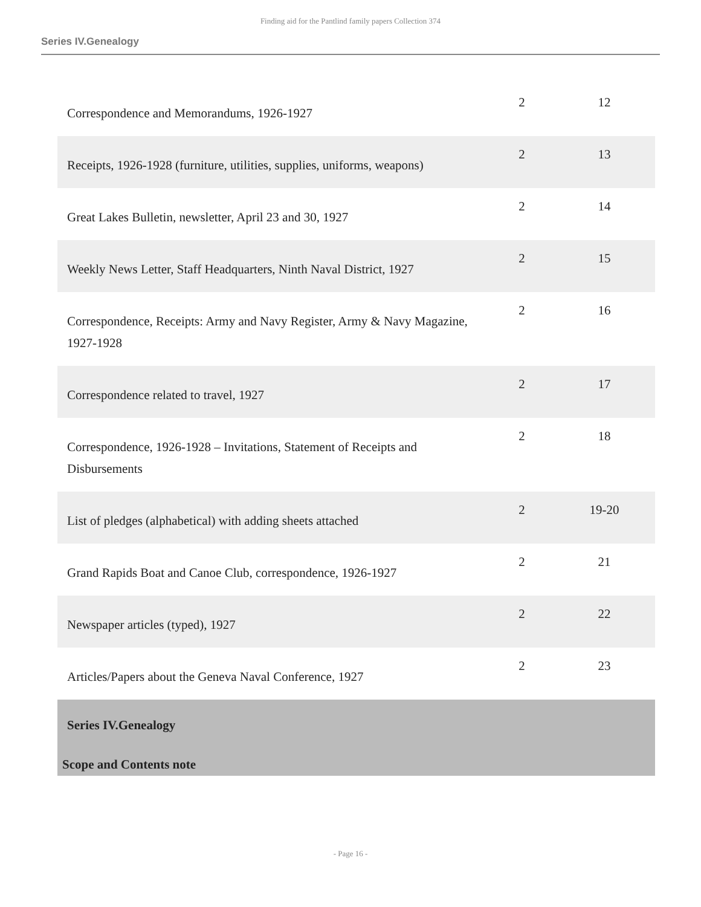Finding aid for the Pantlind family papers Collection 374
Series IV.Genealogy
| Correspondence and Memorandums, 1926-1927 | 2 | 12 |
| Receipts, 1926-1928 (furniture, utilities, supplies, uniforms, weapons) | 2 | 13 |
| Great Lakes Bulletin, newsletter, April 23 and 30, 1927 | 2 | 14 |
| Weekly News Letter, Staff Headquarters, Ninth Naval District, 1927 | 2 | 15 |
| Correspondence, Receipts: Army and Navy Register, Army & Navy Magazine, 1927-1928 | 2 | 16 |
| Correspondence related to travel, 1927 | 2 | 17 |
| Correspondence, 1926-1928 – Invitations, Statement of Receipts and Disbursements | 2 | 18 |
| List of pledges (alphabetical) with adding sheets attached | 2 | 19-20 |
| Grand Rapids Boat and Canoe Club, correspondence, 1926-1927 | 2 | 21 |
| Newspaper articles (typed), 1927 | 2 | 22 |
| Articles/Papers about the Geneva Naval Conference, 1927 | 2 | 23 |
| Series IV.Genealogy | | |
| Scope and Contents note | | |
- Page 16 -